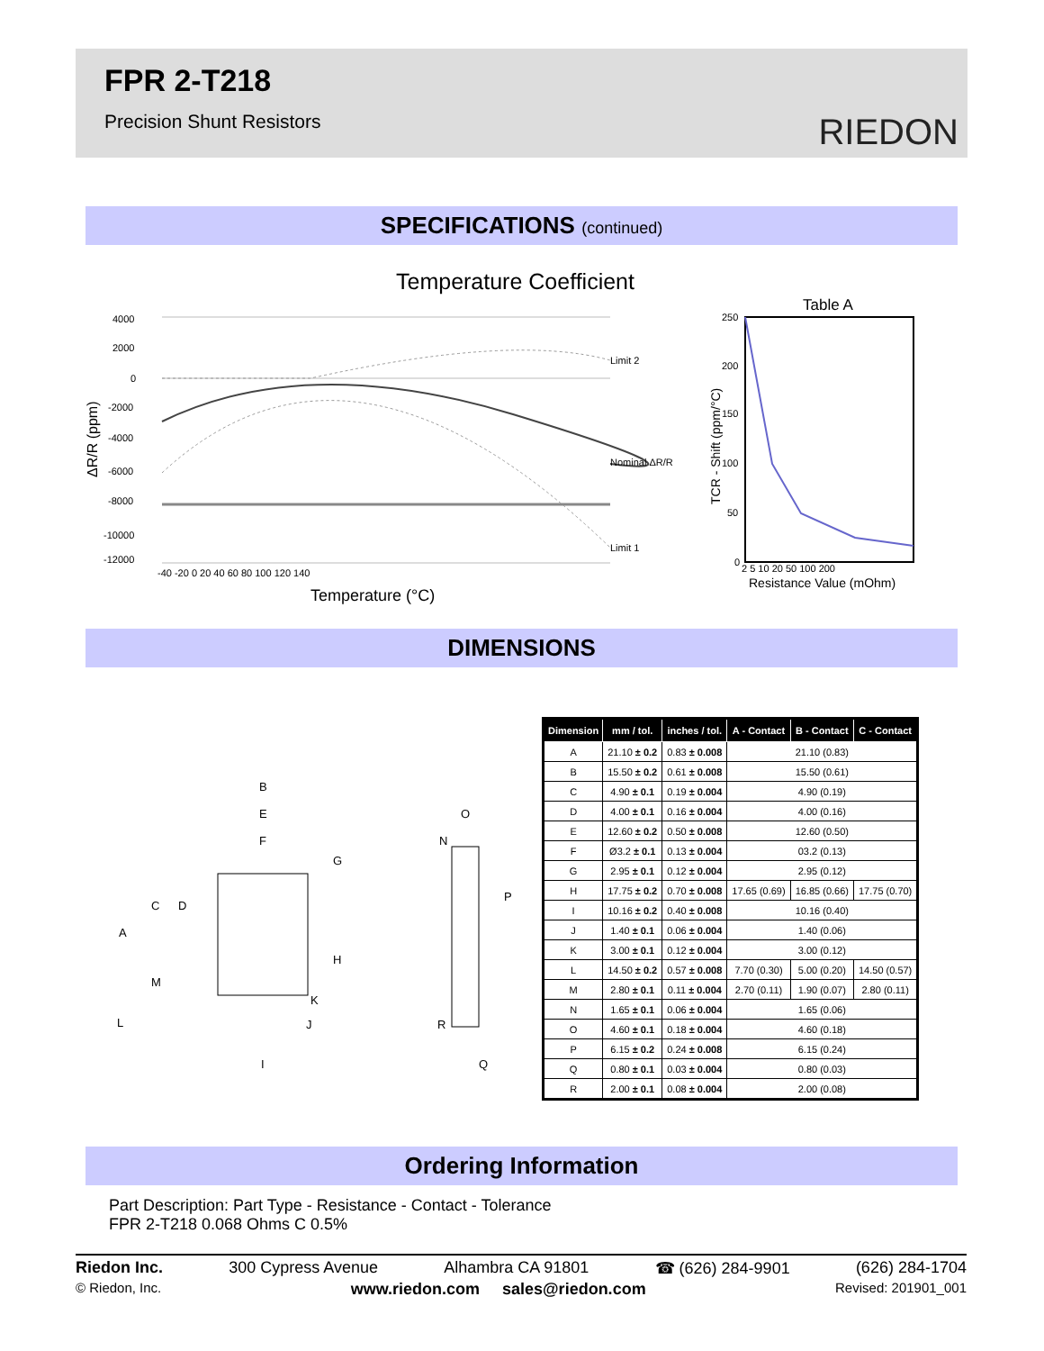FPR 2-T218
Precision Shunt Resistors
RIEDON
SPECIFICATIONS (continued)
Temperature Coefficient
Limit 2
Nominal ΔR/R
Limit 1
4000
2000
0
-2000
-4000
-6000
-8000
-10000
-12000
-40 -20 0 20 40 60 80 100 120 140
Temperature (°C)
ΔR/R (ppm)
Table A
250
200
150
100
50
0
2 5 10 20 50 100 200
Resistance Value (mOhm)
TCR - Shift (ppm/°C)
DIMENSIONS
B
E
F
O
N
R
Q
I
K
J
A
C
D
G
H
M
L
P
| Dimension | mm / tol. | inches / tol. | A - Contact | B - Contact | C - Contact |
| --- | --- | --- | --- | --- | --- |
| A | 21.10 ± 0.2 | 0.83 ± 0.008 | 21.10 (0.83) | | |
| B | 15.50 ± 0.2 | 0.61 ± 0.008 | 15.50 (0.61) | | |
| C | 4.90 ± 0.1 | 0.19 ± 0.004 | 4.90 (0.19) | | |
| D | 4.00 ± 0.1 | 0.16 ± 0.004 | 4.00 (0.16) | | |
| E | 12.60 ± 0.2 | 0.50 ± 0.008 | 12.60 (0.50) | | |
| F | Ø3.2 ± 0.1 | 0.13 ± 0.004 | 03.2 (0.13) | | |
| G | 2.95 ± 0.1 | 0.12 ± 0.004 | 2.95 (0.12) | | |
| H | 17.75 ± 0.2 | 0.70 ± 0.008 | 17.65 (0.69) | 16.85 (0.66) | 17.75 (0.70) |
| I | 10.16 ± 0.2 | 0.40 ± 0.008 | 10.16 (0.40) | | |
| J | 1.40 ± 0.1 | 0.06 ± 0.004 | 1.40 (0.06) | | |
| K | 3.00 ± 0.1 | 0.12 ± 0.004 | 3.00 (0.12) | | |
| L | 14.50 ± 0.2 | 0.57 ± 0.008 | 7.70 (0.30) | 5.00 (0.20) | 14.50 (0.57) |
| M | 2.80 ± 0.1 | 0.11 ± 0.004 | 2.70 (0.11) | 1.90 (0.07) | 2.80 (0.11) |
| N | 1.65 ± 0.1 | 0.06 ± 0.004 | 1.65 (0.06) | | |
| O | 4.60 ± 0.1 | 0.18 ± 0.004 | 4.60 (0.18) | | |
| P | 6.15 ± 0.2 | 0.24 ± 0.008 | 6.15 (0.24) | | |
| Q | 0.80 ± 0.1 | 0.03 ± 0.004 | 0.80 (0.03) | | |
| R | 2.00 ± 0.1 | 0.08 ± 0.004 | 2.00 (0.08) | | |
Ordering Information
Part Description: Part Type - Resistance - Contact - Tolerance
FPR 2-T218 0.068 Ohms C 0.5%
Riedon Inc. 300 Cypress Avenue Alhambra CA 91801 ☎ (626) 284-9901 (626) 284-1704
© Riedon, Inc. www.riedon.com sales@riedon.com Revised: 201901_001